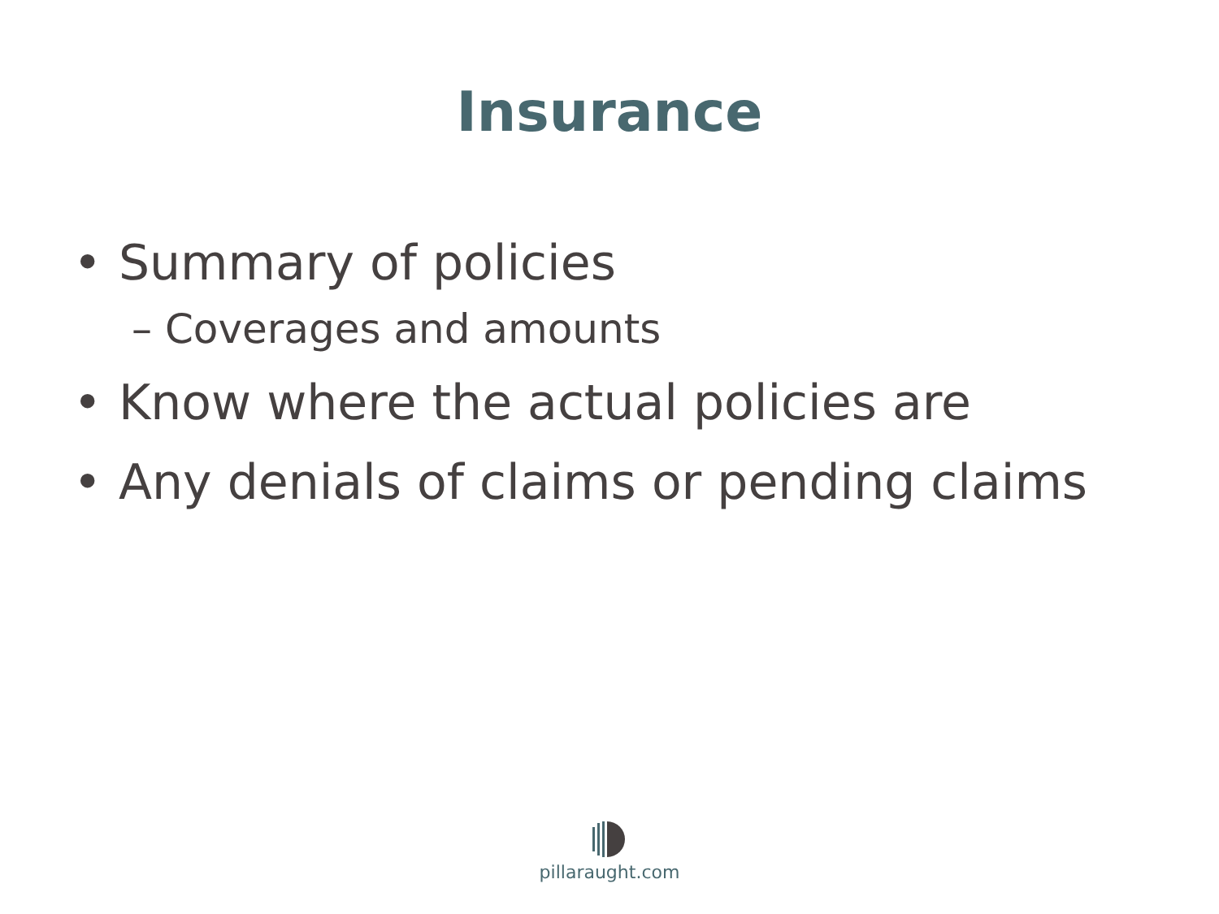Insurance
• Summary of policies
– Coverages and amounts
• Know where the actual policies are
• Any denials of claims or pending claims
pillaraught.com